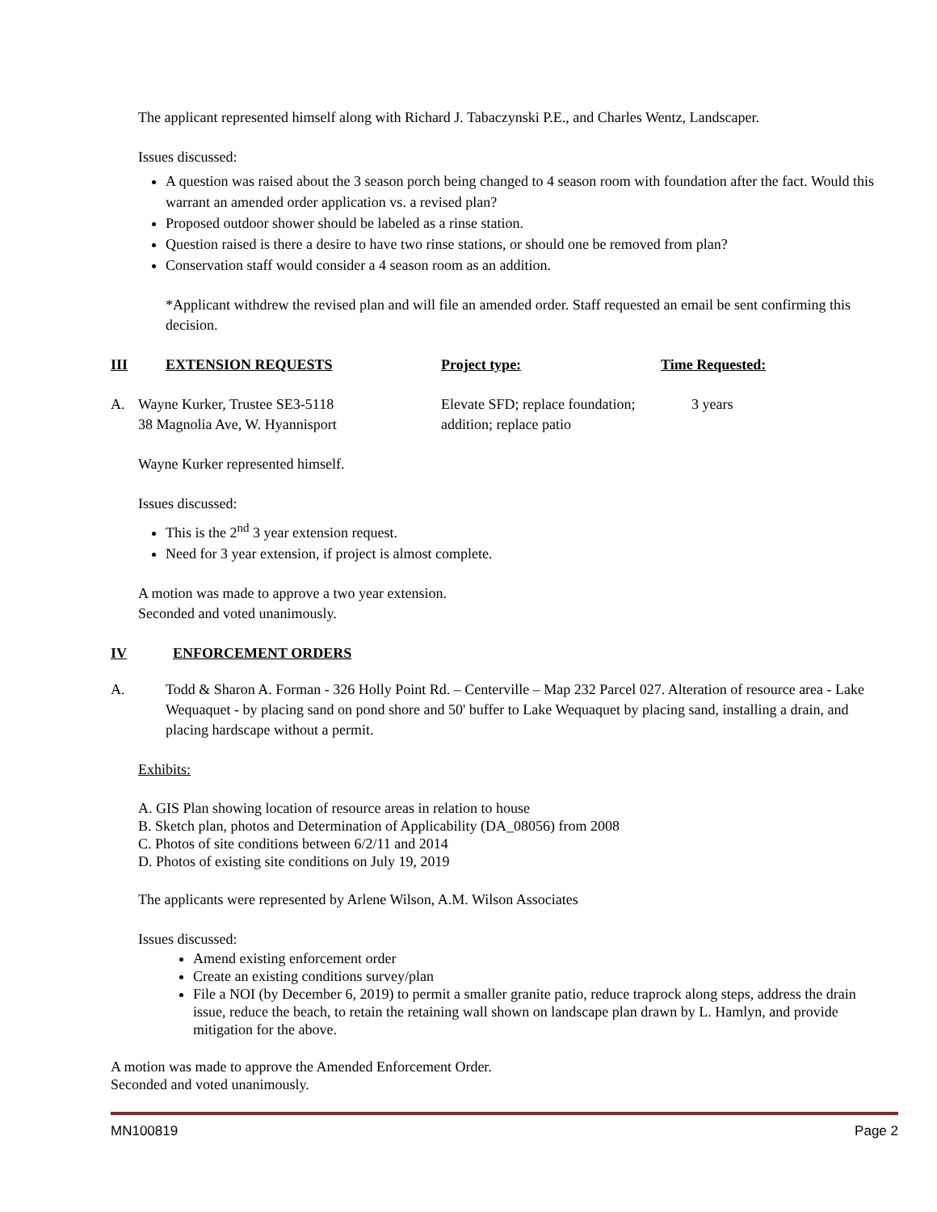The applicant represented himself along with Richard J. Tabaczynski P.E., and Charles Wentz, Landscaper.
Issues discussed:
A question was raised about the 3 season porch being changed to 4 season room with foundation after the fact. Would this warrant an amended order application vs. a revised plan?
Proposed outdoor shower should be labeled as a rinse station.
Question raised is there a desire to have two rinse stations, or should one be removed from plan?
Conservation staff would consider a 4 season room as an addition.
*Applicant withdrew the revised plan and will file an amended order. Staff requested an email be sent confirming this decision.
III EXTENSION REQUESTS Project type: Time Requested:
A. Wayne Kurker, Trustee SE3-5118
38 Magnolia Ave, W. Hyannisport Elevate SFD; replace foundation;
addition; replace patio 3 years
Wayne Kurker represented himself.
Issues discussed:
This is the 2<sup>nd</sup> 3 year extension request.
Need for 3 year extension, if project is almost complete.
A motion was made to approve a two year extension.
Seconded and voted unanimously.
IV ENFORCEMENT ORDERS
A. Todd & Sharon A. Forman - 326 Holly Point Rd. – Centerville – Map 232 Parcel 027. Alteration of resource area - Lake Wequaquet - by placing sand on pond shore and 50' buffer to Lake Wequaquet by placing sand, installing a drain, and placing hardscape without a permit.
Exhibits:
A. GIS Plan showing location of resource areas in relation to house
B. Sketch plan, photos and Determination of Applicability (DA_08056) from 2008
C. Photos of site conditions between 6/2/11 and 2014
D. Photos of existing site conditions on July 19, 2019
The applicants were represented by Arlene Wilson, A.M. Wilson Associates
Issues discussed:
Amend existing enforcement order
Create an existing conditions survey/plan
File a NOI (by December 6, 2019) to permit a smaller granite patio, reduce traprock along steps, address the drain issue, reduce the beach, to retain the retaining wall shown on landscape plan drawn by L. Hamlyn, and provide mitigation for the above.
A motion was made to approve the Amended Enforcement Order.
Seconded and voted unanimously.
MN100819 Page 2